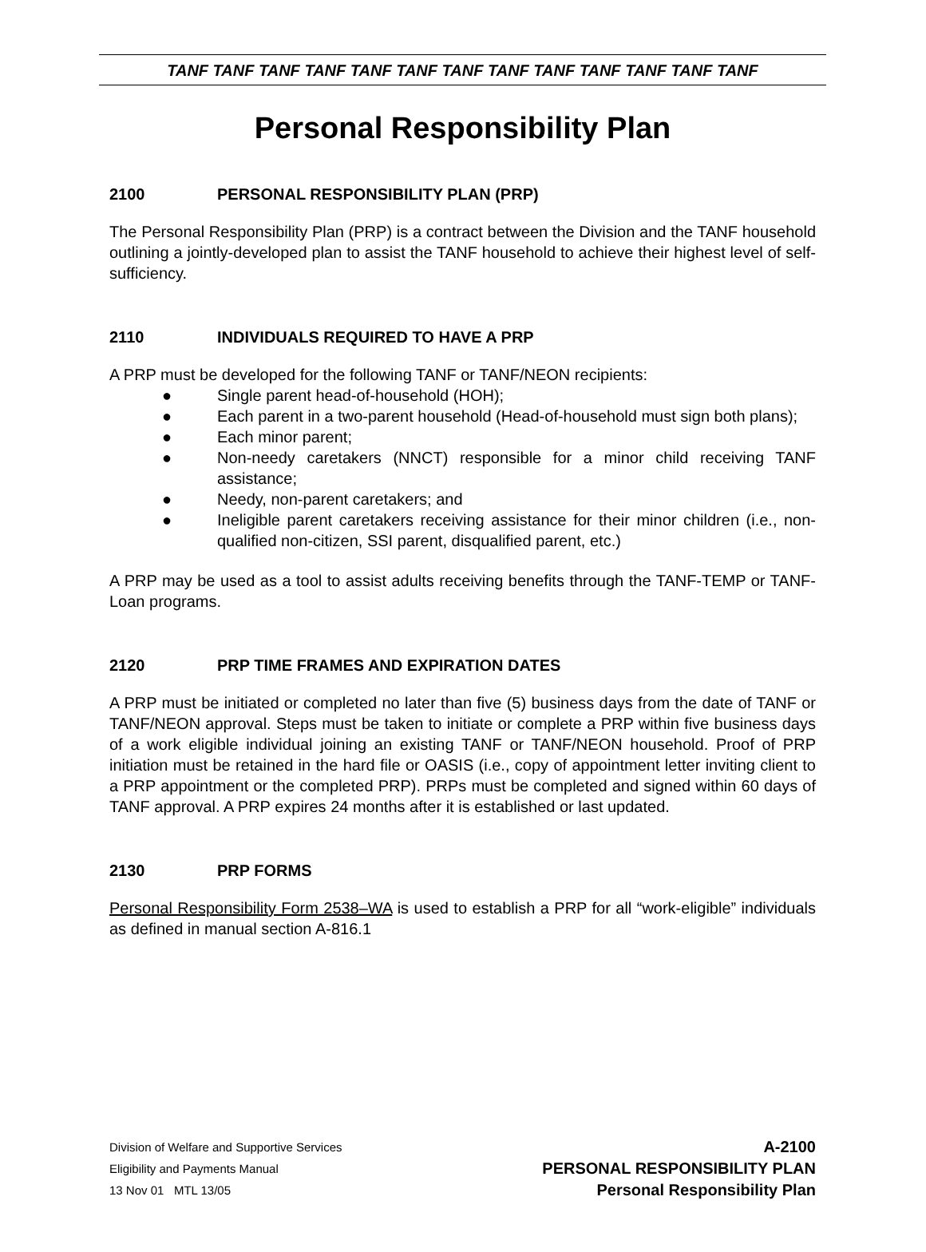TANF TANF TANF TANF TANF TANF TANF TANF TANF TANF TANF TANF TANF
Personal Responsibility Plan
2100 PERSONAL RESPONSIBILITY PLAN (PRP)
The Personal Responsibility Plan (PRP) is a contract between the Division and the TANF household outlining a jointly-developed plan to assist the TANF household to achieve their highest level of self-sufficiency.
2110 INDIVIDUALS REQUIRED TO HAVE A PRP
A PRP must be developed for the following TANF or TANF/NEON recipients:
● Single parent head-of-household (HOH);
● Each parent in a two-parent household (Head-of-household must sign both plans);
● Each minor parent;
● Non-needy caretakers (NNCT) responsible for a minor child receiving TANF assistance;
● Needy, non-parent caretakers; and
● Ineligible parent caretakers receiving assistance for their minor children (i.e., non-qualified non-citizen, SSI parent, disqualified parent, etc.)
A PRP may be used as a tool to assist adults receiving benefits through the TANF-TEMP or TANF-Loan programs.
2120 PRP TIME FRAMES AND EXPIRATION DATES
A PRP must be initiated or completed no later than five (5) business days from the date of TANF or TANF/NEON approval. Steps must be taken to initiate or complete a PRP within five business days of a work eligible individual joining an existing TANF or TANF/NEON household. Proof of PRP initiation must be retained in the hard file or OASIS (i.e., copy of appointment letter inviting client to a PRP appointment or the completed PRP). PRPs must be completed and signed within 60 days of TANF approval. A PRP expires 24 months after it is established or last updated.
2130 PRP FORMS
Personal Responsibility Form 2538–WA is used to establish a PRP for all “work-eligible” individuals as defined in manual section A-816.1
Division of Welfare and Supportive Services
Eligibility and Payments Manual
13 Nov 01 MTL 13/05
A-2100
PERSONAL RESPONSIBILITY PLAN
Personal Responsibility Plan